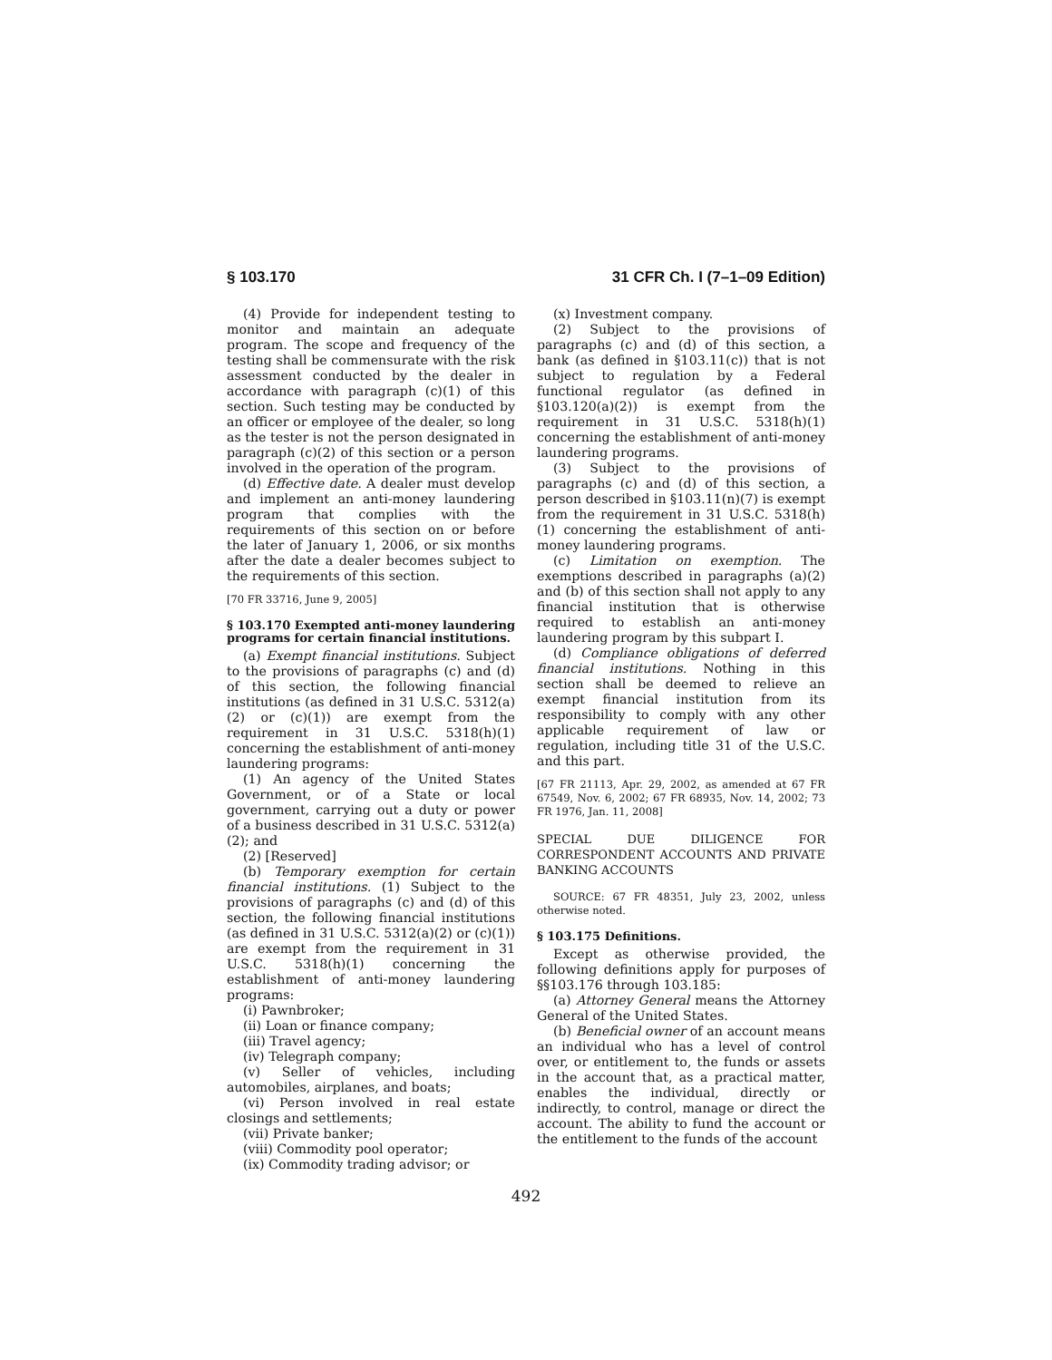§ 103.170 31 CFR Ch. I (7–1–09 Edition)
(4) Provide for independent testing to monitor and maintain an adequate program. The scope and frequency of the testing shall be commensurate with the risk assessment conducted by the dealer in accordance with paragraph (c)(1) of this section. Such testing may be conducted by an officer or employee of the dealer, so long as the tester is not the person designated in paragraph (c)(2) of this section or a person involved in the operation of the program.
(d) Effective date. A dealer must develop and implement an anti-money laundering program that complies with the requirements of this section on or before the later of January 1, 2006, or six months after the date a dealer becomes subject to the requirements of this section.
[70 FR 33716, June 9, 2005]
§ 103.170 Exempted anti-money laundering programs for certain financial institutions.
(a) Exempt financial institutions. Subject to the provisions of paragraphs (c) and (d) of this section, the following financial institutions (as defined in 31 U.S.C. 5312(a)(2) or (c)(1)) are exempt from the requirement in 31 U.S.C. 5318(h)(1) concerning the establishment of anti-money laundering programs:
(1) An agency of the United States Government, or of a State or local government, carrying out a duty or power of a business described in 31 U.S.C. 5312(a)(2); and
(2) [Reserved]
(b) Temporary exemption for certain financial institutions. (1) Subject to the provisions of paragraphs (c) and (d) of this section, the following financial institutions (as defined in 31 U.S.C. 5312(a)(2) or (c)(1)) are exempt from the requirement in 31 U.S.C. 5318(h)(1) concerning the establishment of anti-money laundering programs:
(i) Pawnbroker;
(ii) Loan or finance company;
(iii) Travel agency;
(iv) Telegraph company;
(v) Seller of vehicles, including automobiles, airplanes, and boats;
(vi) Person involved in real estate closings and settlements;
(vii) Private banker;
(viii) Commodity pool operator;
(ix) Commodity trading advisor; or
(x) Investment company.
(2) Subject to the provisions of paragraphs (c) and (d) of this section, a bank (as defined in §103.11(c)) that is not subject to regulation by a Federal functional regulator (as defined in §103.120(a)(2)) is exempt from the requirement in 31 U.S.C. 5318(h)(1) concerning the establishment of anti-money laundering programs.
(3) Subject to the provisions of paragraphs (c) and (d) of this section, a person described in §103.11(n)(7) is exempt from the requirement in 31 U.S.C. 5318(h)(1) concerning the establishment of anti-money laundering programs.
(c) Limitation on exemption. The exemptions described in paragraphs (a)(2) and (b) of this section shall not apply to any financial institution that is otherwise required to establish an anti-money laundering program by this subpart I.
(d) Compliance obligations of deferred financial institutions. Nothing in this section shall be deemed to relieve an exempt financial institution from its responsibility to comply with any other applicable requirement of law or regulation, including title 31 of the U.S.C. and this part.
[67 FR 21113, Apr. 29, 2002, as amended at 67 FR 67549, Nov. 6, 2002; 67 FR 68935, Nov. 14, 2002; 73 FR 1976, Jan. 11, 2008]
SPECIAL DUE DILIGENCE FOR CORRESPONDENT ACCOUNTS AND PRIVATE BANKING ACCOUNTS
SOURCE: 67 FR 48351, July 23, 2002, unless otherwise noted.
§ 103.175 Definitions.
Except as otherwise provided, the following definitions apply for purposes of §§103.176 through 103.185:
(a) Attorney General means the Attorney General of the United States.
(b) Beneficial owner of an account means an individual who has a level of control over, or entitlement to, the funds or assets in the account that, as a practical matter, enables the individual, directly or indirectly, to control, manage or direct the account. The ability to fund the account or the entitlement to the funds of the account
492